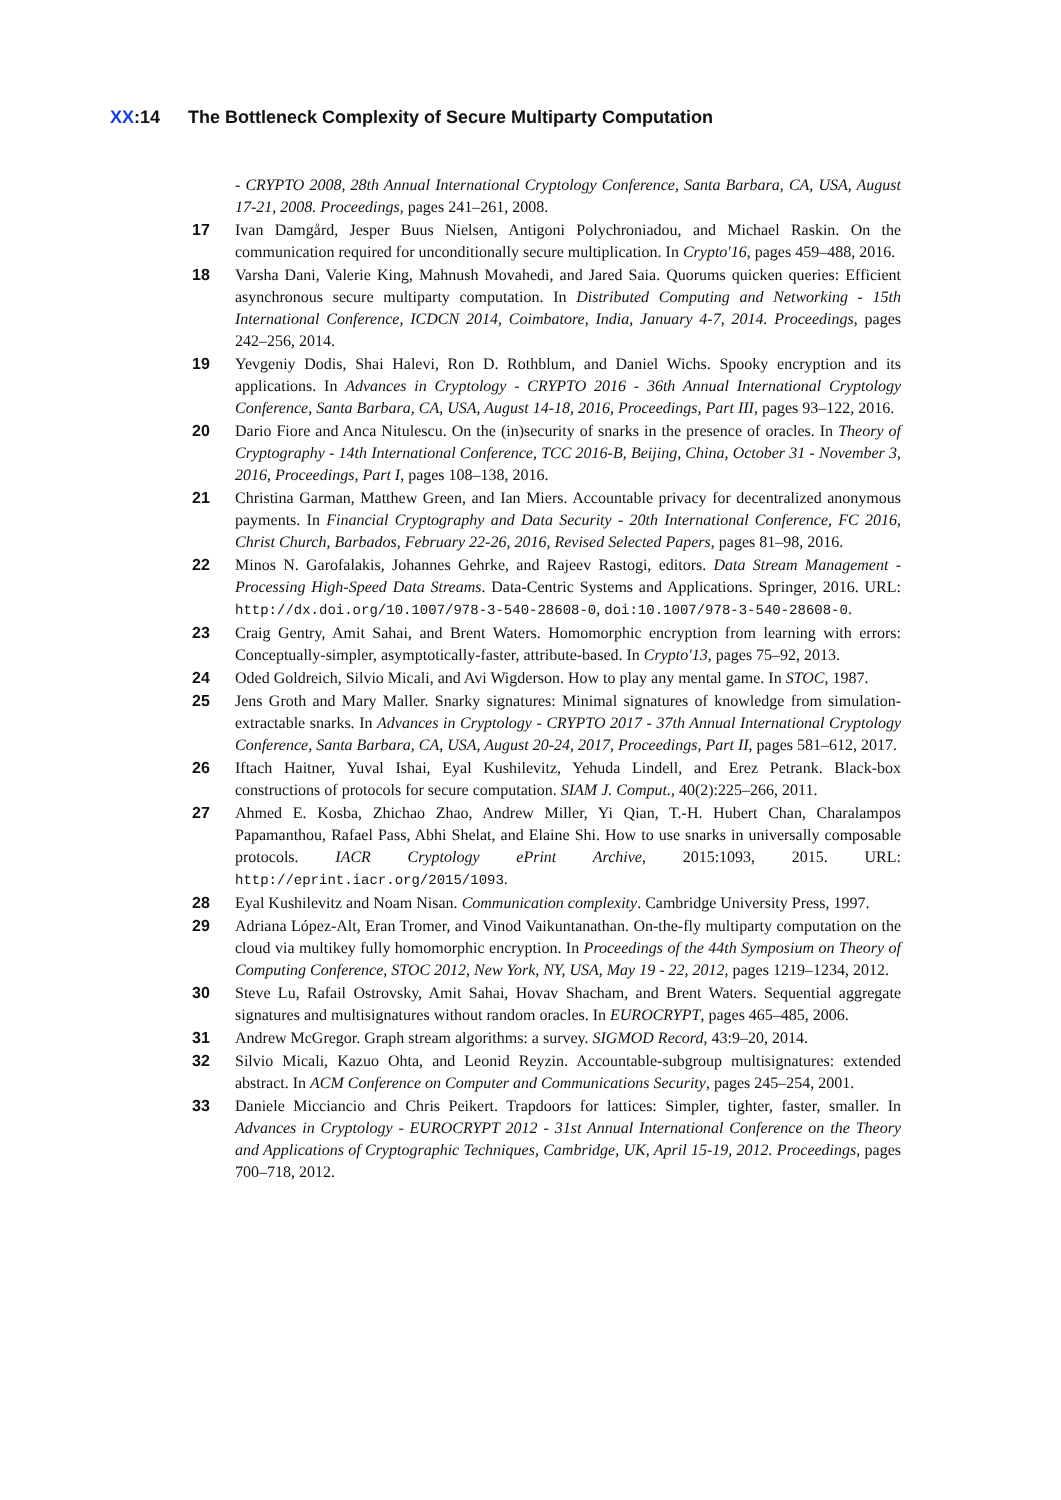XX:14 The Bottleneck Complexity of Secure Multiparty Computation
- CRYPTO 2008, 28th Annual International Cryptology Conference, Santa Barbara, CA, USA, August 17-21, 2008. Proceedings, pages 241–261, 2008.
17 Ivan Damgård, Jesper Buus Nielsen, Antigoni Polychroniadou, and Michael Raskin. On the communication required for unconditionally secure multiplication. In Crypto'16, pages 459–488, 2016.
18 Varsha Dani, Valerie King, Mahnush Movahedi, and Jared Saia. Quorums quicken queries: Efficient asynchronous secure multiparty computation. In Distributed Computing and Networking - 15th International Conference, ICDCN 2014, Coimbatore, India, January 4-7, 2014. Proceedings, pages 242–256, 2014.
19 Yevgeniy Dodis, Shai Halevi, Ron D. Rothblum, and Daniel Wichs. Spooky encryption and its applications. In Advances in Cryptology - CRYPTO 2016 - 36th Annual International Cryptology Conference, Santa Barbara, CA, USA, August 14-18, 2016, Proceedings, Part III, pages 93–122, 2016.
20 Dario Fiore and Anca Nitulescu. On the (in)security of snarks in the presence of oracles. In Theory of Cryptography - 14th International Conference, TCC 2016-B, Beijing, China, October 31 - November 3, 2016, Proceedings, Part I, pages 108–138, 2016.
21 Christina Garman, Matthew Green, and Ian Miers. Accountable privacy for decentralized anonymous payments. In Financial Cryptography and Data Security - 20th International Conference, FC 2016, Christ Church, Barbados, February 22-26, 2016, Revised Selected Papers, pages 81–98, 2016.
22 Minos N. Garofalakis, Johannes Gehrke, and Rajeev Rastogi, editors. Data Stream Management - Processing High-Speed Data Streams. Data-Centric Systems and Applications. Springer, 2016. URL: http://dx.doi.org/10.1007/978-3-540-28608-0, doi:10.1007/978-3-540-28608-0.
23 Craig Gentry, Amit Sahai, and Brent Waters. Homomorphic encryption from learning with errors: Conceptually-simpler, asymptotically-faster, attribute-based. In Crypto'13, pages 75–92, 2013.
24 Oded Goldreich, Silvio Micali, and Avi Wigderson. How to play any mental game. In STOC, 1987.
25 Jens Groth and Mary Maller. Snarky signatures: Minimal signatures of knowledge from simulation-extractable snarks. In Advances in Cryptology - CRYPTO 2017 - 37th Annual International Cryptology Conference, Santa Barbara, CA, USA, August 20-24, 2017, Proceedings, Part II, pages 581–612, 2017.
26 Iftach Haitner, Yuval Ishai, Eyal Kushilevitz, Yehuda Lindell, and Erez Petrank. Black-box constructions of protocols for secure computation. SIAM J. Comput., 40(2):225–266, 2011.
27 Ahmed E. Kosba, Zhichao Zhao, Andrew Miller, Yi Qian, T.-H. Hubert Chan, Charalampos Papamanthou, Rafael Pass, Abhi Shelat, and Elaine Shi. How to use snarks in universally composable protocols. IACR Cryptology ePrint Archive, 2015:1093, 2015. URL: http://eprint.iacr.org/2015/1093.
28 Eyal Kushilevitz and Noam Nisan. Communication complexity. Cambridge University Press, 1997.
29 Adriana López-Alt, Eran Tromer, and Vinod Vaikuntanathan. On-the-fly multiparty computation on the cloud via multikey fully homomorphic encryption. In Proceedings of the 44th Symposium on Theory of Computing Conference, STOC 2012, New York, NY, USA, May 19 - 22, 2012, pages 1219–1234, 2012.
30 Steve Lu, Rafail Ostrovsky, Amit Sahai, Hovav Shacham, and Brent Waters. Sequential aggregate signatures and multisignatures without random oracles. In EUROCRYPT, pages 465–485, 2006.
31 Andrew McGregor. Graph stream algorithms: a survey. SIGMOD Record, 43:9–20, 2014.
32 Silvio Micali, Kazuo Ohta, and Leonid Reyzin. Accountable-subgroup multisignatures: extended abstract. In ACM Conference on Computer and Communications Security, pages 245–254, 2001.
33 Daniele Micciancio and Chris Peikert. Trapdoors for lattices: Simpler, tighter, faster, smaller. In Advances in Cryptology - EUROCRYPT 2012 - 31st Annual International Conference on the Theory and Applications of Cryptographic Techniques, Cambridge, UK, April 15-19, 2012. Proceedings, pages 700–718, 2012.